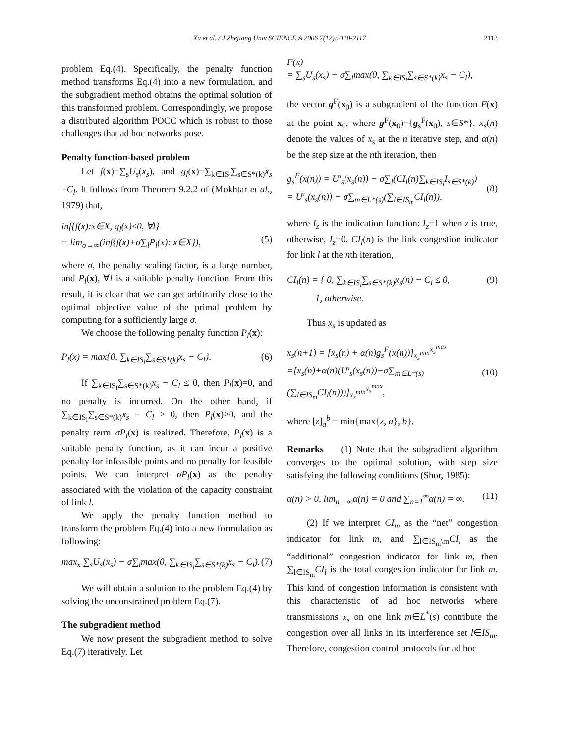Xu et al. / J Zhejiang Univ SCIENCE A 2006 7(12):2110-2117 2113
problem Eq.(4). Specifically, the penalty function method transforms Eq.(4) into a new formulation, and the subgradient method obtains the optimal solution of this transformed problem. Correspondingly, we propose a distributed algorithm POCC which is robust to those challenges that ad hoc networks pose.
Penalty function-based problem
Let f(x)=∑<sub>s</sub>U<sub>s</sub>(x<sub>s</sub>), and g<sub>l</sub>(x)=∑<sub>k∈IS<sub>l</sub></sub>∑<sub>s∈S*(k)</sub>x<sub>s</sub> −C<sub>l</sub>. It follows from Theorem 9.2.2 of (Mokhtar et al., 1979) that,
inf{f(x):x∈X, g<sub>l</sub>(x)≤0, ∀l}
= lim<sub>σ→∞</sub>(inf{f(x)+σ∑<sub>l</sub>P<sub>l</sub>(x): x∈X}),
(5)
where σ, the penalty scaling factor, is a large number, and P<sub>l</sub>(x), ∀l is a suitable penalty function. From this result, it is clear that we can get arbitrarily close to the optimal objective value of the primal problem by computing for a sufficiently large σ.
We choose the following penalty function P<sub>l</sub>(x):
P<sub>l</sub>(x) = max{0, ∑<sub>k∈IS<sub>l</sub></sub>∑<sub>s∈S*(k)</sub>x<sub>s</sub> − C<sub>l</sub>}. (6)
If ∑<sub>k∈IS<sub>l</sub></sub>∑<sub>s∈S*(k)</sub>x<sub>s</sub> − C<sub>l</sub> ≤ 0, then P<sub>l</sub>(x)=0, and no penalty is incurred. On the other hand, if ∑<sub>k∈IS<sub>l</sub></sub>∑<sub>s∈S*(k)</sub>x<sub>s</sub> − C<sub>l</sub> > 0, then P<sub>l</sub>(x)>0, and the penalty term σP<sub>l</sub>(x) is realized. Therefore, P<sub>l</sub>(x) is a suitable penalty function, as it can incur a positive penalty for infeasible points and no penalty for feasible points. We can interpret σP<sub>l</sub>(x) as the penalty associated with the violation of the capacity constraint of link l.
We apply the penalty function method to transform the problem Eq.(4) into a new formulation as following:
max<sub>x</sub> ∑<sub>s</sub>U<sub>s</sub>(x<sub>s</sub>) − σ∑<sub>l</sub>max(0, ∑<sub>k∈IS<sub>l</sub></sub>∑<sub>s∈S*(k)</sub>x<sub>s</sub> − C<sub>l</sub>). (7)
We will obtain a solution to the problem Eq.(4) by solving the unconstrained problem Eq.(7).
The subgradient method
We now present the subgradient method to solve Eq.(7) iteratively. Let
F(x)
= ∑<sub>s</sub>U<sub>s</sub>(x<sub>s</sub>) − σ∑<sub>l</sub>max(0, ∑<sub>k∈IS<sub>l</sub></sub>∑<sub>s∈S*(k)</sub>x<sub>s</sub> − C<sub>l</sub>),
the vector g<sup>F</sup>(x<sub>0</sub>) is a subgradient of the function F(x) at the point x<sub>0</sub>, where g<sup>F</sup>(x<sub>0</sub>)={g<sub>s</sub><sup>F</sup>(x<sub>0</sub>), s∈S*}, x<sub>s</sub>(n) denote the values of x<sub>s</sub> at the n iterative step, and α(n) be the step size at the nth iteration, then
g<sub>s</sub><sup>F</sup>(x(n)) = U′<sub>s</sub>(x<sub>s</sub>(n)) − σ∑<sub>l</sub>(CI<sub>l</sub>(n)∑<sub>k∈IS<sub>l</sub></sub>I<sub>s∈S*(k)</sub>)
= U′<sub>s</sub>(x<sub>s</sub>(n)) − σ∑<sub>m∈L*(s)</sub>(∑<sub>l∈IS<sub>m</sub></sub>CI<sub>l</sub>(n)),
(8)
where I<sub>z</sub> is the indication function: I<sub>z</sub>=1 when z is true, otherwise, I<sub>z</sub>=0. CI<sub>l</sub>(n) is the link congestion indicator for link l at the nth iteration,
CI<sub>l</sub>(n) = { 0, ∑<sub>k∈IS<sub>l</sub></sub>∑<sub>s∈S*(k)</sub>x<sub>s</sub>(n) − C<sub>l</sub> ≤ 0,
1, otherwise. (9)
Thus x<sub>s</sub> is updated as
x<sub>s</sub>(n+1) = [x<sub>s</sub>(n) + α(n)g<sub>s</sub><sup>F</sup>(x(n))]<sub>x<sub>s</sub><sup>min</sup></sub><sup>x<sub>s</sub><sup>max</sup></sup>
=[x<sub>s</sub>(n)+α(n)(U′<sub>s</sub>(x<sub>s</sub>(n))−σ∑<sub>m∈L*(s)</sub>(∑<sub>l∈IS<sub>m</sub></sub>CI<sub>l</sub>(n)))]<sub>x<sub>s</sub><sup>min</sup></sub><sup>x<sub>s</sub><sup>max</sup></sup>,
(10)
where [z]<sub>a</sub><sup>b</sup> = min{max{z, a}, b}.
Remarks (1) Note that the subgradient algorithm converges to the optimal solution, with step size satisfying the following conditions (Shor, 1985):
α(n) > 0, lim<sub>n→∞</sub>α(n) = 0 and ∑<sub>n=1</sub><sup>∞</sup>α(n) = ∞. (11)
(2) If we interpret CI<sub>m</sub> as the “net” congestion indicator for link m, and ∑<sub>l∈IS<sub>m</sub>\m</sub>CI<sub>l</sub> as the “additional” congestion indicator for link m, then ∑<sub>l∈IS<sub>m</sub></sub>CI<sub>l</sub> is the total congestion indicator for link m. This kind of congestion information is consistent with this characteristic of ad hoc networks where transmissions x<sub>s</sub> on one link m∈L<sup>*</sup>(s) contribute the congestion over all links in its interference set l∈IS<sub>m</sub>. Therefore, congestion control protocols for ad hoc